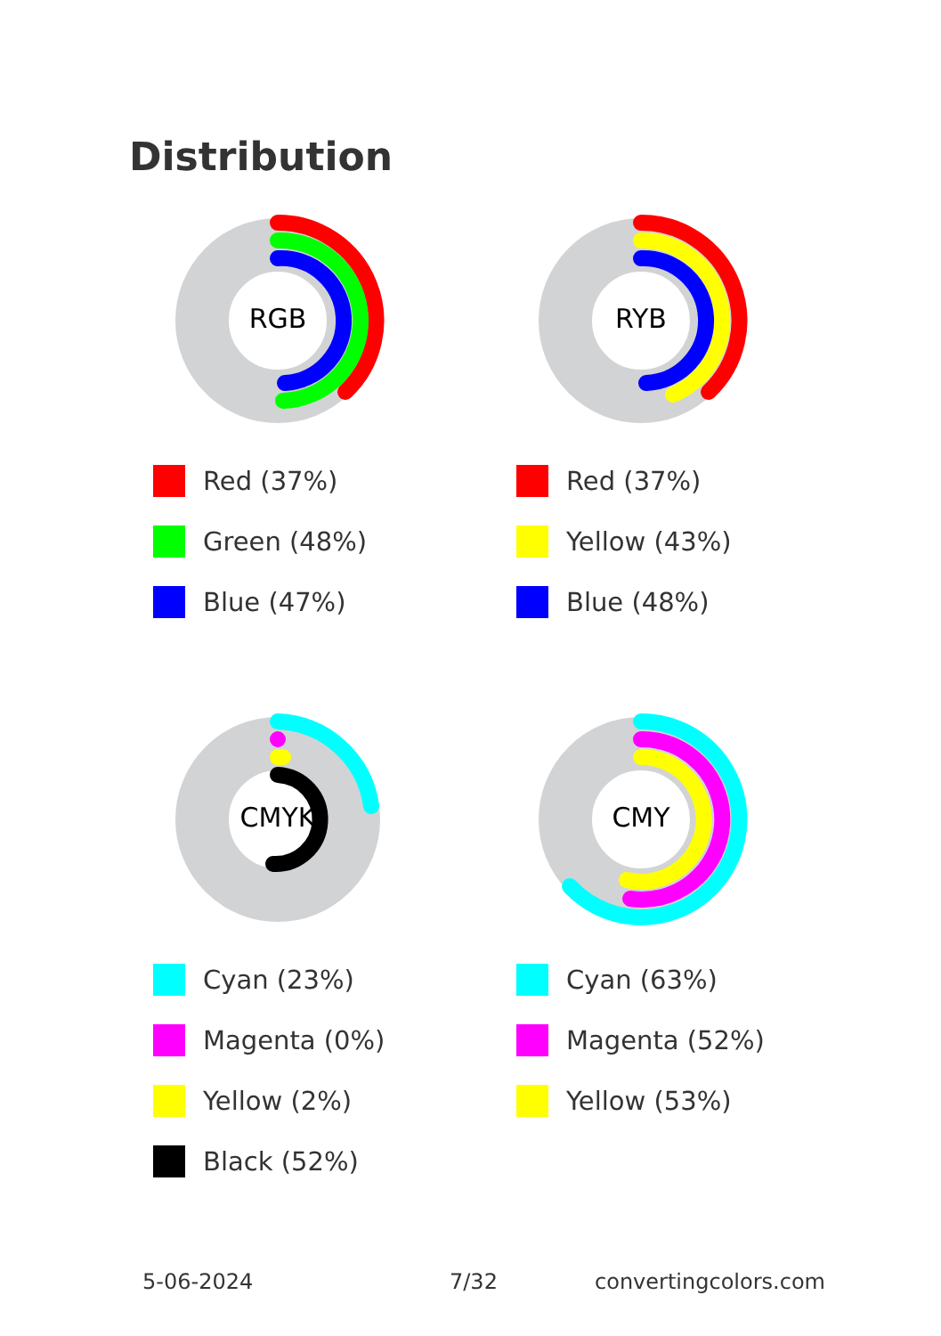Distribution
RGB
Red (37%)
Green (48%)
Blue (47%)
RYB
Red (37%)
Yellow (43%)
Blue (48%)
CMYK
Cyan (23%)
Magenta (0%)
Yellow (2%)
Black (52%)
CMY
Cyan (63%)
Magenta (52%)
Yellow (53%)
5-06-2024 7/32 convertingcolors.com